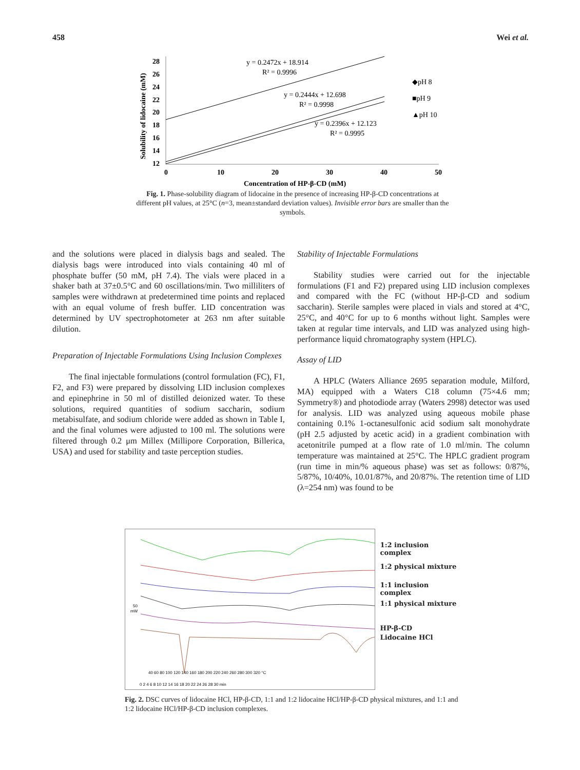458 Wei et al.
Solubility of lidocaine (mM)
28
26
24
22
20
18
16
14
12
0
10
20
30
40
50
Concentration of HP-β-CD (mM)
y = 0.2472x + 18.914
R² = 0.9996
y = 0.2444x + 12.698
R² = 0.9998
y = 0.2396x + 12.123
R² = 0.9995
◆pH 8
■pH 9
▲pH 10
Fig. 1. Phase-solubility diagram of lidocaine in the presence of increasing HP-β-CD concentrations at different pH values, at 25°C (n=3, mean±standard deviation values). Invisible error bars are smaller than the symbols.
and the solutions were placed in dialysis bags and sealed. The dialysis bags were introduced into vials containing 40 ml of phosphate buffer (50 mM, pH 7.4). The vials were placed in a shaker bath at 37±0.5°C and 60 oscillations/min. Two milliliters of samples were withdrawn at predetermined time points and replaced with an equal volume of fresh buffer. LID concentration was determined by UV spectrophotometer at 263 nm after suitable dilution.
Preparation of Injectable Formulations Using Inclusion Complexes
The final injectable formulations (control formulation (FC), F1, F2, and F3) were prepared by dissolving LID inclusion complexes and epinephrine in 50 ml of distilled deionized water. To these solutions, required quantities of sodium saccharin, sodium metabisulfate, and sodium chloride were added as shown in Table I, and the final volumes were adjusted to 100 ml. The solutions were filtered through 0.2 μm Millex (Millipore Corporation, Billerica, USA) and used for stability and taste perception studies.
Stability of Injectable Formulations
Stability studies were carried out for the injectable formulations (F1 and F2) prepared using LID inclusion complexes and compared with the FC (without HP-β-CD and sodium saccharin). Sterile samples were placed in vials and stored at 4°C, 25°C, and 40°C for up to 6 months without light. Samples were taken at regular time intervals, and LID was analyzed using high-performance liquid chromatography system (HPLC).
Assay of LID
A HPLC (Waters Alliance 2695 separation module, Milford, MA) equipped with a Waters C18 column (75×4.6 mm; Symmetry®) and photodiode array (Waters 2998) detector was used for analysis. LID was analyzed using aqueous mobile phase containing 0.1% 1-octanesulfonic acid sodium salt monohydrate (pH 2.5 adjusted by acetic acid) in a gradient combination with acetonitrile pumped at a flow rate of 1.0 ml/min. The column temperature was maintained at 25°C. The HPLC gradient program (run time in min/% aqueous phase) was set as follows: 0/87%, 5/87%, 10/40%, 10.01/87%, and 20/87%. The retention time of LID (λ=254 nm) was found to be
50
mW
40 60 80 100 120 140 160 180 200 220 240 260 280 300 320 °C
0 2 4 6 8 10 12 14 16 18 20 22 24 26 28 30 min
1:2 inclusion complex
1:2 physical mixture
1:1 inclusion complex
1:1 physical mixture
HP-β-CD
Lidocaine HCl
Fig. 2. DSC curves of lidocaine HCl, HP-β-CD, 1:1 and 1:2 lidocaine HCl/HP-β-CD physical mixtures, and 1:1 and 1:2 lidocaine HCl/HP-β-CD inclusion complexes.